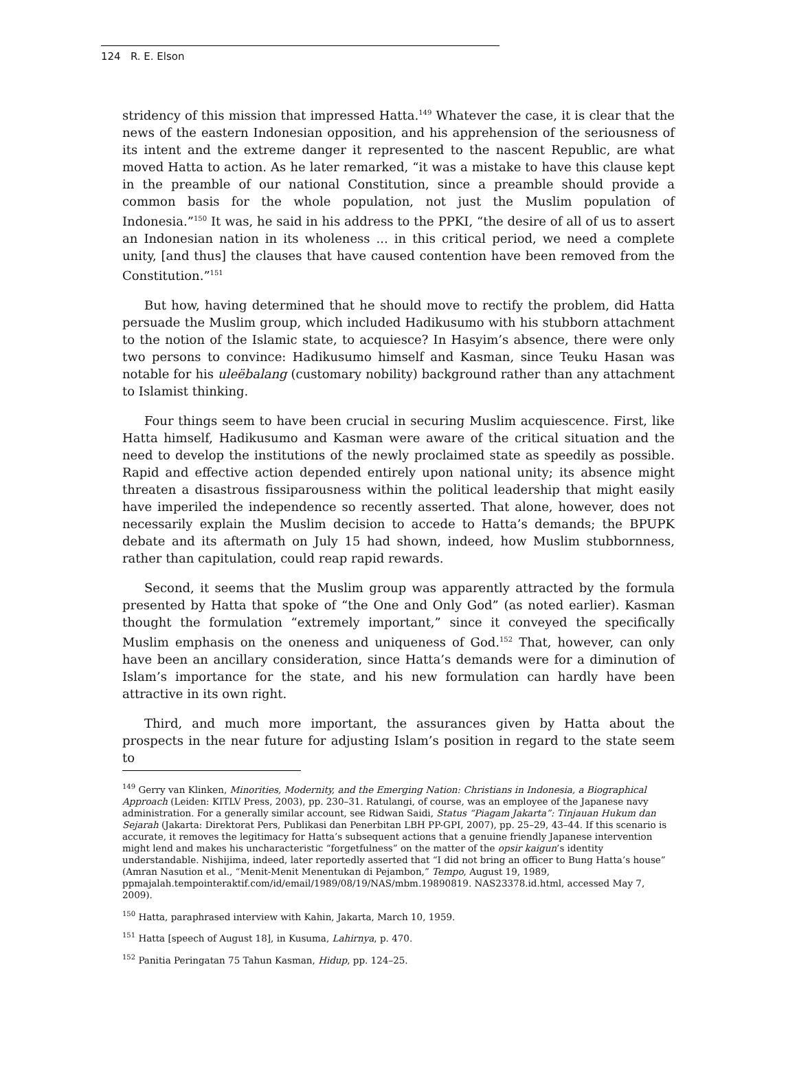124 R. E. Elson
stridency of this mission that impressed Hatta.<sup>149</sup> Whatever the case, it is clear that the news of the eastern Indonesian opposition, and his apprehension of the seriousness of its intent and the extreme danger it represented to the nascent Republic, are what moved Hatta to action. As he later remarked, “it was a mistake to have this clause kept in the preamble of our national Constitution, since a preamble should provide a common basis for the whole population, not just the Muslim population of Indonesia.”<sup>150</sup> It was, he said in his address to the PPKI, “the desire of all of us to assert an Indonesian nation in its wholeness ... in this critical period, we need a complete unity, [and thus] the clauses that have caused contention have been removed from the Constitution.”<sup>151</sup>
But how, having determined that he should move to rectify the problem, did Hatta persuade the Muslim group, which included Hadikusumo with his stubborn attachment to the notion of the Islamic state, to acquiesce? In Hasyim’s absence, there were only two persons to convince: Hadikusumo himself and Kasman, since Teuku Hasan was notable for his uleëbalang (customary nobility) background rather than any attachment to Islamist thinking.
Four things seem to have been crucial in securing Muslim acquiescence. First, like Hatta himself, Hadikusumo and Kasman were aware of the critical situation and the need to develop the institutions of the newly proclaimed state as speedily as possible. Rapid and effective action depended entirely upon national unity; its absence might threaten a disastrous fissiparousness within the political leadership that might easily have imperiled the independence so recently asserted. That alone, however, does not necessarily explain the Muslim decision to accede to Hatta’s demands; the BPUPK debate and its aftermath on July 15 had shown, indeed, how Muslim stubbornness, rather than capitulation, could reap rapid rewards.
Second, it seems that the Muslim group was apparently attracted by the formula presented by Hatta that spoke of “the One and Only God” (as noted earlier). Kasman thought the formulation “extremely important,” since it conveyed the specifically Muslim emphasis on the oneness and uniqueness of God.<sup>152</sup> That, however, can only have been an ancillary consideration, since Hatta’s demands were for a diminution of Islam’s importance for the state, and his new formulation can hardly have been attractive in its own right.
Third, and much more important, the assurances given by Hatta about the prospects in the near future for adjusting Islam’s position in regard to the state seem to
<sup>149</sup> Gerry van Klinken, Minorities, Modernity, and the Emerging Nation: Christians in Indonesia, a Biographical Approach (Leiden: KITLV Press, 2003), pp. 230–31. Ratulangi, of course, was an employee of the Japanese navy administration. For a generally similar account, see Ridwan Saidi, Status “Piagam Jakarta”: Tinjauan Hukum dan Sejarah (Jakarta: Direktorat Pers, Publikasi dan Penerbitan LBH PP-GPI, 2007), pp. 25–29, 43–44. If this scenario is accurate, it removes the legitimacy for Hatta’s subsequent actions that a genuine friendly Japanese intervention might lend and makes his uncharacteristic “forgetfulness” on the matter of the opsir kaigun’s identity understandable. Nishijima, indeed, later reportedly asserted that “I did not bring an officer to Bung Hatta’s house” (Amran Nasution et al., “Menit-Menit Menentukan di Pejambon,” Tempo, August 19, 1989, ppmajalah.tempointeraktif.com/id/email/1989/08/19/NAS/mbm.19890819. NAS23378.id.html, accessed May 7, 2009).
<sup>150</sup> Hatta, paraphrased interview with Kahin, Jakarta, March 10, 1959.
<sup>151</sup> Hatta [speech of August 18], in Kusuma, Lahirnya, p. 470.
<sup>152</sup> Panitia Peringatan 75 Tahun Kasman, Hidup, pp. 124–25.